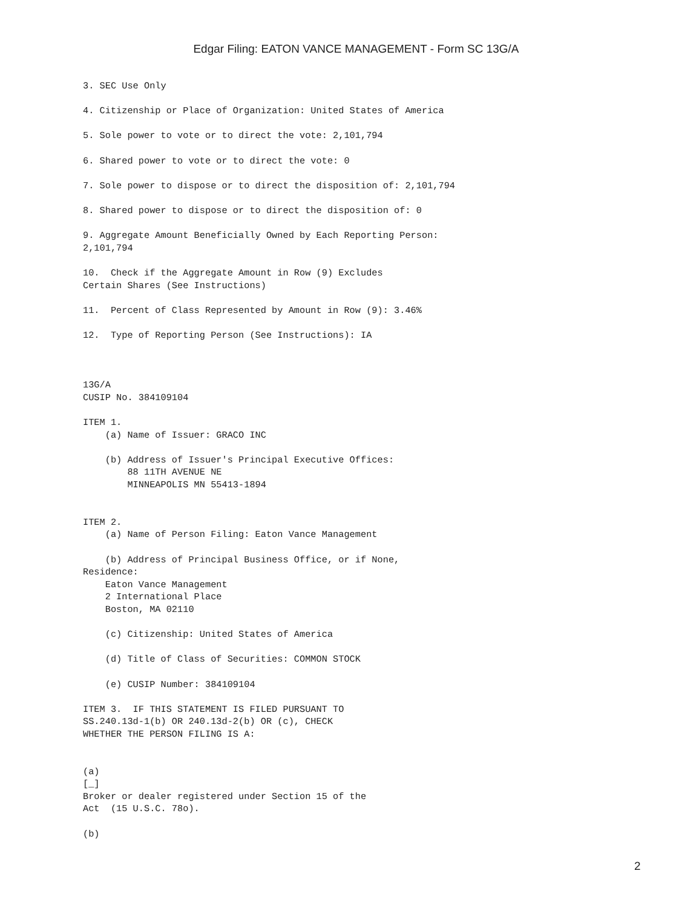Edgar Filing: EATON VANCE MANAGEMENT - Form SC 13G/A
3. SEC Use Only

4. Citizenship or Place of Organization: United States of America

5. Sole power to vote or to direct the vote: 2,101,794

6. Shared power to vote or to direct the vote: 0

7. Sole power to dispose or to direct the disposition of: 2,101,794

8. Shared power to dispose or to direct the disposition of: 0

9. Aggregate Amount Beneficially Owned by Each Reporting Person:
2,101,794

10.  Check if the Aggregate Amount in Row (9) Excludes
Certain Shares (See Instructions)

11.  Percent of Class Represented by Amount in Row (9): 3.46%

12.  Type of Reporting Person (See Instructions): IA



13G/A
CUSIP No. 384109104

ITEM 1.
    (a) Name of Issuer: GRACO INC

    (b) Address of Issuer's Principal Executive Offices:
        88 11TH AVENUE NE
        MINNEAPOLIS MN 55413-1894


ITEM 2.
    (a) Name of Person Filing: Eaton Vance Management

    (b) Address of Principal Business Office, or if None,
Residence:
    Eaton Vance Management
    2 International Place
    Boston, MA 02110

    (c) Citizenship: United States of America

    (d) Title of Class of Securities: COMMON STOCK

    (e) CUSIP Number: 384109104

ITEM 3.  IF THIS STATEMENT IS FILED PURSUANT TO
SS.240.13d-1(b) OR 240.13d-2(b) OR (c), CHECK
WHETHER THE PERSON FILING IS A:


(a)
[_]
Broker or dealer registered under Section 15 of the
Act  (15 U.S.C. 78o).

(b)
2